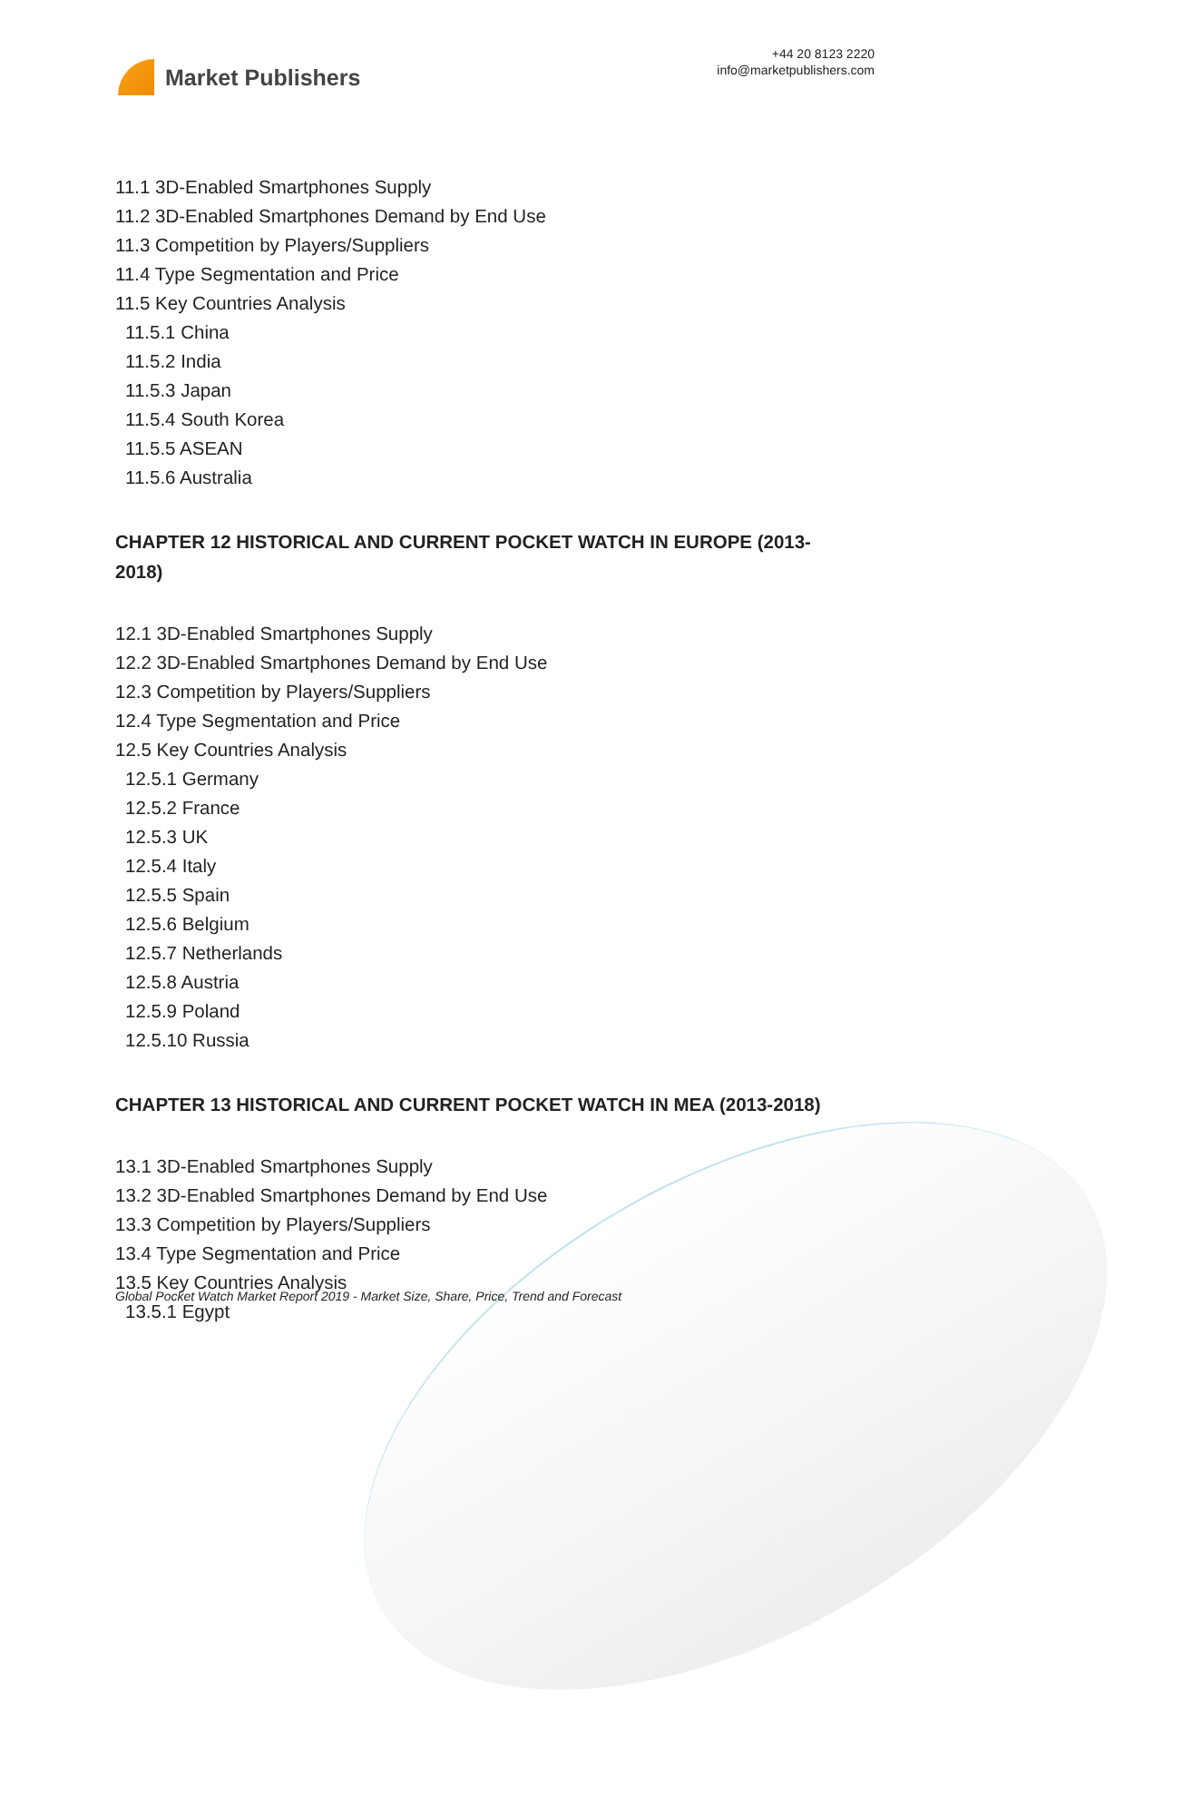Market Publishers
+44 20 8123 2220
info@marketpublishers.com
11.1 3D-Enabled Smartphones Supply
11.2 3D-Enabled Smartphones Demand by End Use
11.3 Competition by Players/Suppliers
11.4 Type Segmentation and Price
11.5 Key Countries Analysis
11.5.1 China
11.5.2 India
11.5.3 Japan
11.5.4 South Korea
11.5.5 ASEAN
11.5.6 Australia
CHAPTER 12 HISTORICAL AND CURRENT POCKET WATCH IN EUROPE (2013-2018)
12.1 3D-Enabled Smartphones Supply
12.2 3D-Enabled Smartphones Demand by End Use
12.3 Competition by Players/Suppliers
12.4 Type Segmentation and Price
12.5 Key Countries Analysis
12.5.1 Germany
12.5.2 France
12.5.3 UK
12.5.4 Italy
12.5.5 Spain
12.5.6 Belgium
12.5.7 Netherlands
12.5.8 Austria
12.5.9 Poland
12.5.10 Russia
CHAPTER 13 HISTORICAL AND CURRENT POCKET WATCH IN MEA (2013-2018)
13.1 3D-Enabled Smartphones Supply
13.2 3D-Enabled Smartphones Demand by End Use
13.3 Competition by Players/Suppliers
13.4 Type Segmentation and Price
13.5 Key Countries Analysis
13.5.1 Egypt
Global Pocket Watch Market Report 2019 - Market Size, Share, Price, Trend and Forecast